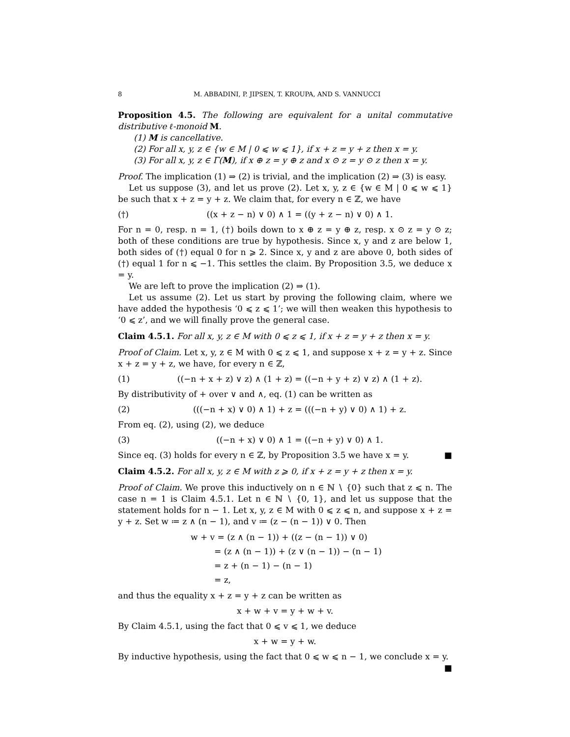8 M. ABBADINI, P. JIPSEN, T. KROUPA, AND S. VANNUCCI
Proposition 4.5. The following are equivalent for a unital commutative distributive ℓ-monoid M.
(1) M is cancellative.
(2) For all x, y, z ∈ {w ∈ M | 0 ⩽ w ⩽ 1}, if x + z = y + z then x = y.
(3) For all x, y, z ∈ Γ(M), if x ⊕ z = y ⊕ z and x ⊙ z = y ⊙ z then x = y.
Proof. The implication (1) ⇒ (2) is trivial, and the implication (2) ⇒ (3) is easy.
Let us suppose (3), and let us prove (2). Let x, y, z ∈ {w ∈ M | 0 ⩽ w ⩽ 1} be such that x + z = y + z. We claim that, for every n ∈ ℤ, we have
(†) ((x + z − n) ∨ 0) ∧ 1 = ((y + z − n) ∨ 0) ∧ 1.
For n = 0, resp. n = 1, (†) boils down to x ⊕ z = y ⊕ z, resp. x ⊙ z = y ⊙ z; both of these conditions are true by hypothesis. Since x, y and z are below 1, both sides of (†) equal 0 for n ⩾ 2. Since x, y and z are above 0, both sides of (†) equal 1 for n ⩽ −1. This settles the claim. By Proposition 3.5, we deduce x = y.
We are left to prove the implication (2) ⇒ (1).
Let us assume (2). Let us start by proving the following claim, where we have added the hypothesis ‘0 ⩽ z ⩽ 1’; we will then weaken this hypothesis to ‘0 ⩽ z’, and we will finally prove the general case.
Claim 4.5.1. For all x, y, z ∈ M with 0 ⩽ z ⩽ 1, if x + z = y + z then x = y.
Proof of Claim. Let x, y, z ∈ M with 0 ⩽ z ⩽ 1, and suppose x + z = y + z. Since x + z = y + z, we have, for every n ∈ ℤ,
(1) ((−n + x + z) ∨ z) ∧ (1 + z) = ((−n + y + z) ∨ z) ∧ (1 + z).
By distributivity of + over ∨ and ∧, eq. (1) can be written as
(2) (((−n + x) ∨ 0) ∧ 1) + z = (((−n + y) ∨ 0) ∧ 1) + z.
From eq. (2), using (2), we deduce
(3) ((−n + x) ∨ 0) ∧ 1 = ((−n + y) ∨ 0) ∧ 1.
Since eq. (3) holds for every n ∈ ℤ, by Proposition 3.5 we have x = y. ■
Claim 4.5.2. For all x, y, z ∈ M with z ⩾ 0, if x + z = y + z then x = y.
Proof of Claim. We prove this inductively on n ∈ ℕ ∖ {0} such that z ⩽ n. The case n = 1 is Claim 4.5.1. Let n ∈ ℕ ∖ {0, 1}, and let us suppose that the statement holds for n − 1. Let x, y, z ∈ M with 0 ⩽ z ⩽ n, and suppose x + z = y + z. Set w ≔ z ∧ (n − 1), and v ≔ (z − (n − 1)) ∨ 0. Then
w + v = (z ∧ (n − 1)) + ((z − (n − 1)) ∨ 0)
= (z ∧ (n − 1)) + (z ∨ (n − 1)) − (n − 1)
= z + (n − 1) − (n − 1)
= z,
and thus the equality x + z = y + z can be written as
x + w + v = y + w + v.
By Claim 4.5.1, using the fact that 0 ⩽ v ⩽ 1, we deduce
x + w = y + w.
By inductive hypothesis, using the fact that 0 ⩽ w ⩽ n − 1, we conclude x = y. ■